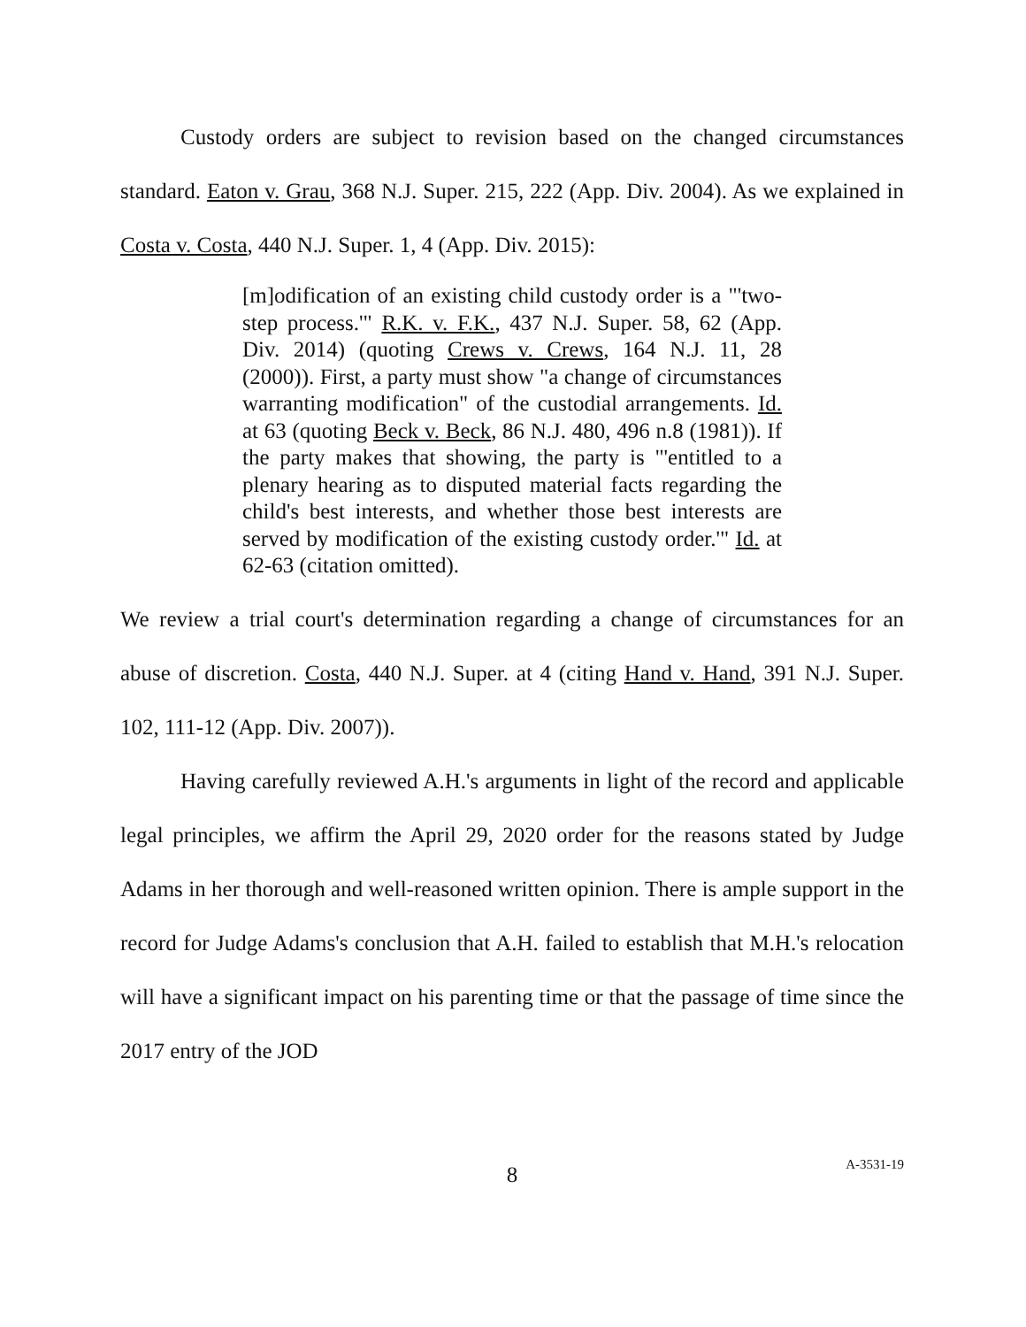Custody orders are subject to revision based on the changed circumstances standard. Eaton v. Grau, 368 N.J. Super. 215, 222 (App. Div. 2004). As we explained in Costa v. Costa, 440 N.J. Super. 1, 4 (App. Div. 2015):
[m]odification of an existing child custody order is a "'two-step process.'" R.K. v. F.K., 437 N.J. Super. 58, 62 (App. Div. 2014) (quoting Crews v. Crews, 164 N.J. 11, 28 (2000)). First, a party must show "a change of circumstances warranting modification" of the custodial arrangements. Id. at 63 (quoting Beck v. Beck, 86 N.J. 480, 496 n.8 (1981)). If the party makes that showing, the party is "'entitled to a plenary hearing as to disputed material facts regarding the child's best interests, and whether those best interests are served by modification of the existing custody order.'" Id. at 62-63 (citation omitted).
We review a trial court's determination regarding a change of circumstances for an abuse of discretion. Costa, 440 N.J. Super. at 4 (citing Hand v. Hand, 391 N.J. Super. 102, 111-12 (App. Div. 2007)).
Having carefully reviewed A.H.'s arguments in light of the record and applicable legal principles, we affirm the April 29, 2020 order for the reasons stated by Judge Adams in her thorough and well-reasoned written opinion. There is ample support in the record for Judge Adams's conclusion that A.H. failed to establish that M.H.'s relocation will have a significant impact on his parenting time or that the passage of time since the 2017 entry of the JOD
8
A-3531-19